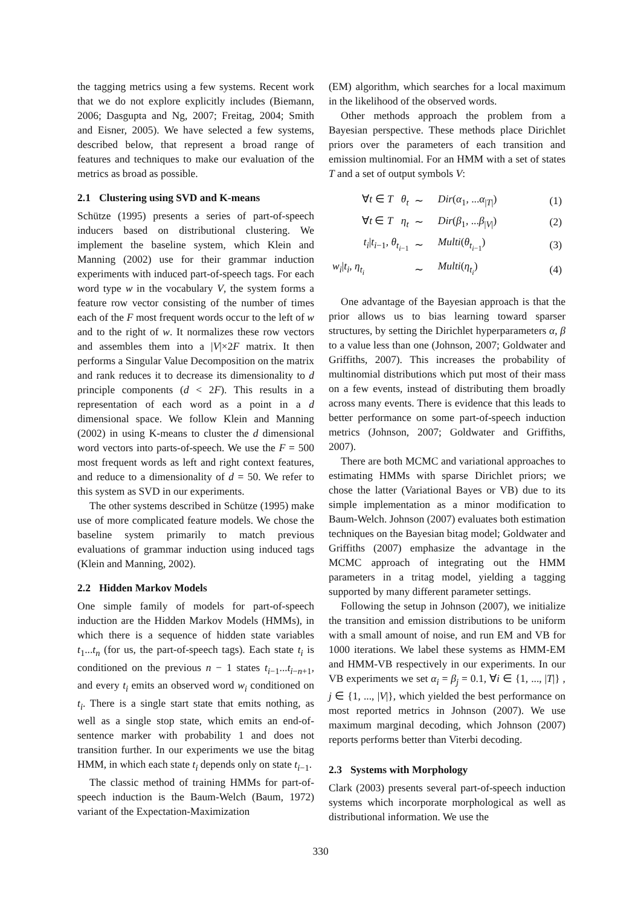the tagging metrics using a few systems. Recent work that we do not explore explicitly includes (Biemann, 2006; Dasgupta and Ng, 2007; Freitag, 2004; Smith and Eisner, 2005). We have selected a few systems, described below, that represent a broad range of features and techniques to make our evaluation of the metrics as broad as possible.
2.1 Clustering using SVD and K-means
Schütze (1995) presents a series of part-of-speech inducers based on distributional clustering. We implement the baseline system, which Klein and Manning (2002) use for their grammar induction experiments with induced part-of-speech tags. For each word type w in the vocabulary V, the system forms a feature row vector consisting of the number of times each of the F most frequent words occur to the left of w and to the right of w. It normalizes these row vectors and assembles them into a |V|×2F matrix. It then performs a Singular Value Decomposition on the matrix and rank reduces it to decrease its dimensionality to d principle components (d < 2F). This results in a representation of each word as a point in a d dimensional space. We follow Klein and Manning (2002) in using K-means to cluster the d dimensional word vectors into parts-of-speech. We use the F = 500 most frequent words as left and right context features, and reduce to a dimensionality of d = 50. We refer to this system as SVD in our experiments.
The other systems described in Schütze (1995) make use of more complicated feature models. We chose the baseline system primarily to match previous evaluations of grammar induction using induced tags (Klein and Manning, 2002).
2.2 Hidden Markov Models
One simple family of models for part-of-speech induction are the Hidden Markov Models (HMMs), in which there is a sequence of hidden state variables t<sub>1</sub>...t<sub>n</sub> (for us, the part-of-speech tags). Each state t<sub>i</sub> is conditioned on the previous n − 1 states t<sub>i−1</sub>...t<sub>i−n+1</sub>, and every t<sub>i</sub> emits an observed word w<sub>i</sub> conditioned on t<sub>i</sub>. There is a single start state that emits nothing, as well as a single stop state, which emits an end-of-sentence marker with probability 1 and does not transition further. In our experiments we use the bitag HMM, in which each state t<sub>i</sub> depends only on state t<sub>i−1</sub>.
The classic method of training HMMs for part-of-speech induction is the Baum-Welch (Baum, 1972) variant of the Expectation-Maximization
(EM) algorithm, which searches for a local maximum in the likelihood of the observed words.
Other methods approach the problem from a Bayesian perspective. These methods place Dirichlet priors over the parameters of each transition and emission multinomial. For an HMM with a set of states T and a set of output symbols V:
| ∀ t ∈ T θ<sub>t</sub> | ∼ | Dir ( α<sub>1</sub>, ... α<sub>/T/</sub>) | (1) |
| ∀ t ∈ T η<sub>t</sub> | ∼ | Dir ( β<sub>1</sub>, ... β<sub>/V/</sub>) | (2) |
| t<sub>i</sub>/ t<sub>i−1</sub>, θ<sub>t<sub>i−1</sub></sub> | ∼ | Multi ( θ<sub>t<sub>i−1</sub></sub>) | (3) |
| w<sub>i</sub>/ t<sub>i</sub>, η<sub>t<sub>i</sub></sub> | ∼ | Multi ( η<sub>t<sub>i</sub></sub>) | (4) |
One advantage of the Bayesian approach is that the prior allows us to bias learning toward sparser structures, by setting the Dirichlet hyperparameters α, β to a value less than one (Johnson, 2007; Goldwater and Griffiths, 2007). This increases the probability of multinomial distributions which put most of their mass on a few events, instead of distributing them broadly across many events. There is evidence that this leads to better performance on some part-of-speech induction metrics (Johnson, 2007; Goldwater and Griffiths, 2007).
There are both MCMC and variational approaches to estimating HMMs with sparse Dirichlet priors; we chose the latter (Variational Bayes or VB) due to its simple implementation as a minor modification to Baum-Welch. Johnson (2007) evaluates both estimation techniques on the Bayesian bitag model; Goldwater and Griffiths (2007) emphasize the advantage in the MCMC approach of integrating out the HMM parameters in a tritag model, yielding a tagging supported by many different parameter settings.
Following the setup in Johnson (2007), we initialize the transition and emission distributions to be uniform with a small amount of noise, and run EM and VB for 1000 iterations. We label these systems as HMM-EM and HMM-VB respectively in our experiments. In our VB experiments we set α<sub>i</sub> = β<sub>j</sub> = 0.1, ∀i ∈ {1, ..., |T|} , j ∈ {1, ..., |V|}, which yielded the best performance on most reported metrics in Johnson (2007). We use maximum marginal decoding, which Johnson (2007) reports performs better than Viterbi decoding.
2.3 Systems with Morphology
Clark (2003) presents several part-of-speech induction systems which incorporate morphological as well as distributional information. We use the
330